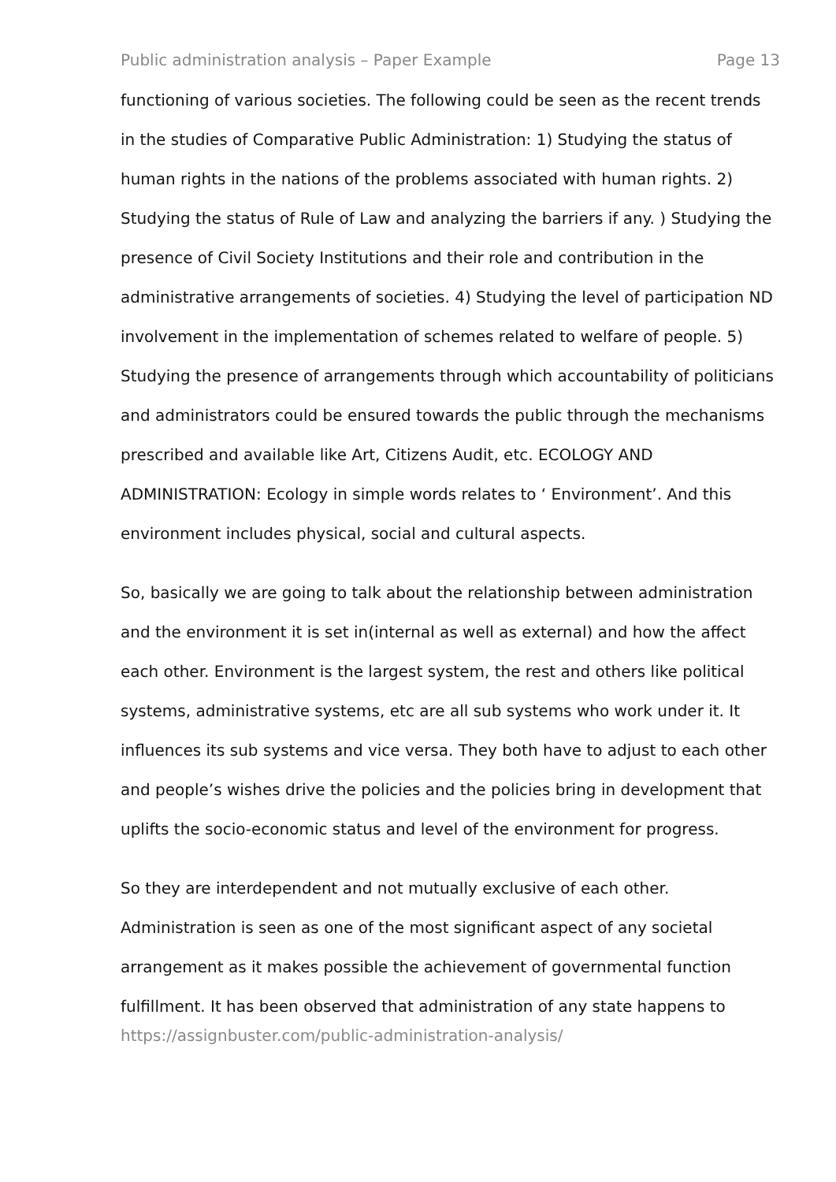Public administration analysis – Paper Example Page 13
functioning of various societies. The following could be seen as the recent trends in the studies of Comparative Public Administration: 1) Studying the status of human rights in the nations of the problems associated with human rights. 2) Studying the status of Rule of Law and analyzing the barriers if any. ) Studying the presence of Civil Society Institutions and their role and contribution in the administrative arrangements of societies. 4) Studying the level of participation ND involvement in the implementation of schemes related to welfare of people. 5) Studying the presence of arrangements through which accountability of politicians and administrators could be ensured towards the public through the mechanisms prescribed and available like Art, Citizens Audit, etc. ECOLOGY AND ADMINISTRATION: Ecology in simple words relates to ‘ Environment’. And this environment includes physical, social and cultural aspects.
So, basically we are going to talk about the relationship between administration and the environment it is set in(internal as well as external) and how the affect each other. Environment is the largest system, the rest and others like political systems, administrative systems, etc are all sub systems who work under it. It influences its sub systems and vice versa. They both have to adjust to each other and people’s wishes drive the policies and the policies bring in development that uplifts the socio-economic status and level of the environment for progress.
So they are interdependent and not mutually exclusive of each other. Administration is seen as one of the most significant aspect of any societal arrangement as it makes possible the achievement of governmental function fulfillment. It has been observed that administration of any state happens to
https://assignbuster.com/public-administration-analysis/